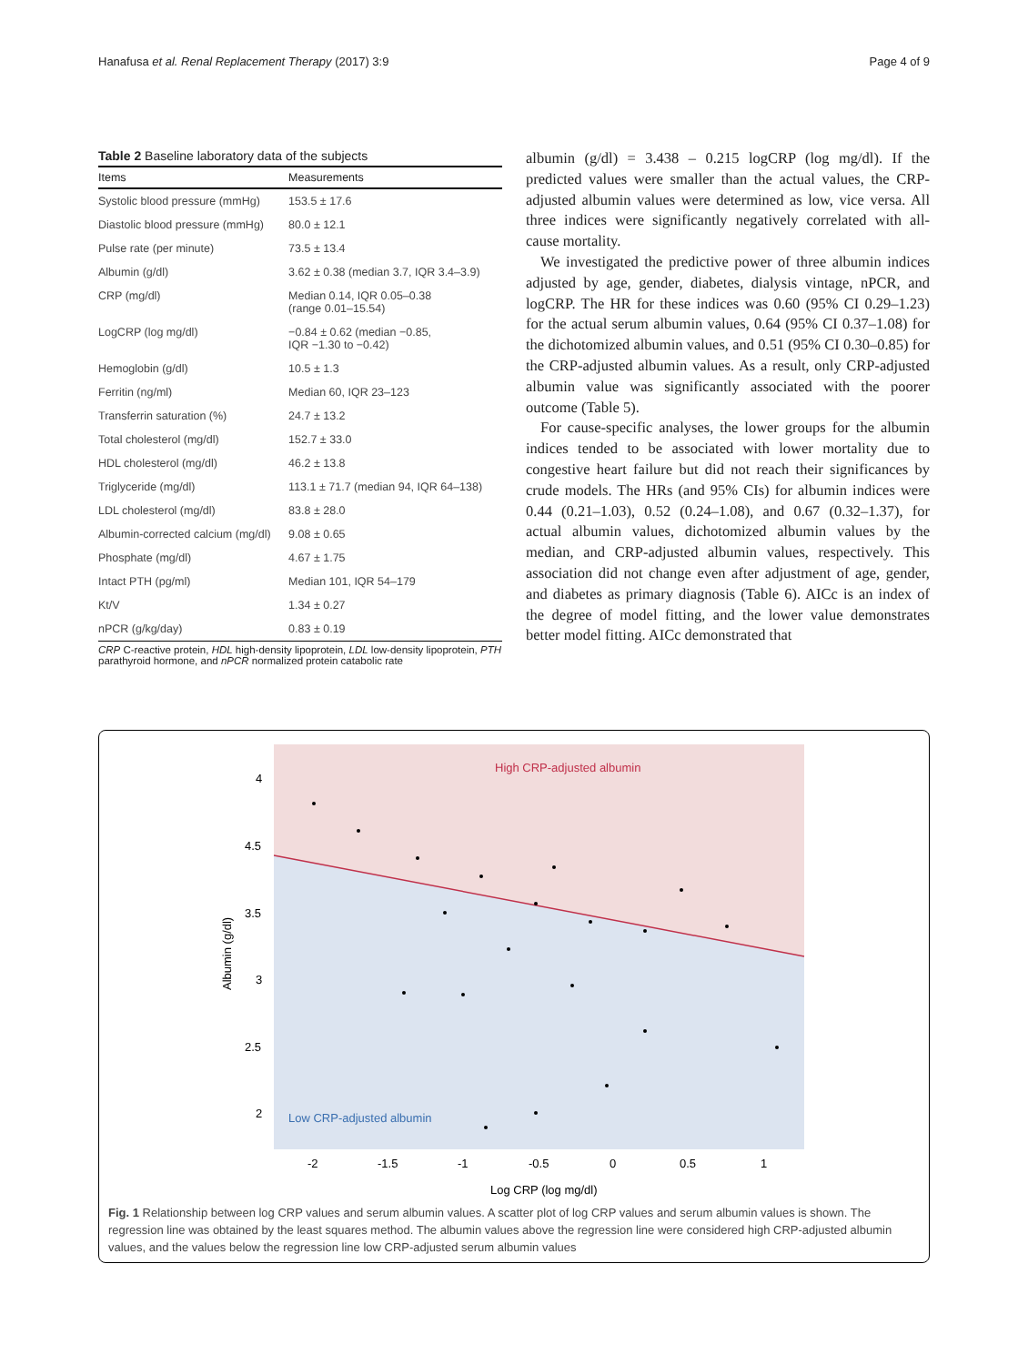Hanafusa et al. Renal Replacement Therapy (2017) 3:9 Page 4 of 9
Table 2 Baseline laboratory data of the subjects
| Items | Measurements |
| --- | --- |
| Systolic blood pressure (mmHg) | 153.5 ± 17.6 |
| Diastolic blood pressure (mmHg) | 80.0 ± 12.1 |
| Pulse rate (per minute) | 73.5 ± 13.4 |
| Albumin (g/dl) | 3.62 ± 0.38 (median 3.7, IQR 3.4–3.9) |
| CRP (mg/dl) | Median 0.14, IQR 0.05–0.38 (range 0.01–15.54) |
| LogCRP (log mg/dl) | −0.84 ± 0.62 (median −0.85, IQR −1.30 to −0.42) |
| Hemoglobin (g/dl) | 10.5 ± 1.3 |
| Ferritin (ng/ml) | Median 60, IQR 23–123 |
| Transferrin saturation (%) | 24.7 ± 13.2 |
| Total cholesterol (mg/dl) | 152.7 ± 33.0 |
| HDL cholesterol (mg/dl) | 46.2 ± 13.8 |
| Triglyceride (mg/dl) | 113.1 ± 71.7 (median 94, IQR 64–138) |
| LDL cholesterol (mg/dl) | 83.8 ± 28.0 |
| Albumin-corrected calcium (mg/dl) | 9.08 ± 0.65 |
| Phosphate (mg/dl) | 4.67 ± 1.75 |
| Intact PTH (pg/ml) | Median 101, IQR 54–179 |
| Kt/V | 1.34 ± 0.27 |
| nPCR (g/kg/day) | 0.83 ± 0.19 |
CRP C-reactive protein, HDL high-density lipoprotein, LDL low-density lipoprotein, PTH parathyroid hormone, and nPCR normalized protein catabolic rate
albumin (g/dl) = 3.438 – 0.215 logCRP (log mg/dl). If the predicted values were smaller than the actual values, the CRP-adjusted albumin values were determined as low, vice versa. All three indices were significantly negatively correlated with all-cause mortality.
We investigated the predictive power of three albumin indices adjusted by age, gender, diabetes, dialysis vintage, nPCR, and logCRP. The HR for these indices was 0.60 (95% CI 0.29–1.23) for the actual serum albumin values, 0.64 (95% CI 0.37–1.08) for the dichotomized albumin values, and 0.51 (95% CI 0.30–0.85) for the CRP-adjusted albumin values. As a result, only CRP-adjusted albumin value was significantly associated with the poorer outcome (Table 5).
For cause-specific analyses, the lower groups for the albumin indices tended to be associated with lower mortality due to congestive heart failure but did not reach their significances by crude models. The HRs (and 95% CIs) for albumin indices were 0.44 (0.21–1.03), 0.52 (0.24–1.08), and 0.67 (0.32–1.37), for actual albumin values, dichotomized albumin values by the median, and CRP-adjusted albumin values, respectively. This association did not change even after adjustment of age, gender, and diabetes as primary diagnosis (Table 6). AICc is an index of the degree of model fitting, and the lower value demonstrates better model fitting. AICc demonstrated that
High CRP-adjusted albumin
Low CRP-adjusted albumin
4
4.5
3.5
3
2.5
2
-2
-1.5
-1
-0.5
0
0.5
1
Albumin (g/dl)
Log CRP (log mg/dl)
Fig. 1 Relationship between log CRP values and serum albumin values. A scatter plot of log CRP values and serum albumin values is shown. The regression line was obtained by the least squares method. The albumin values above the regression line were considered high CRP-adjusted albumin values, and the values below the regression line low CRP-adjusted serum albumin values